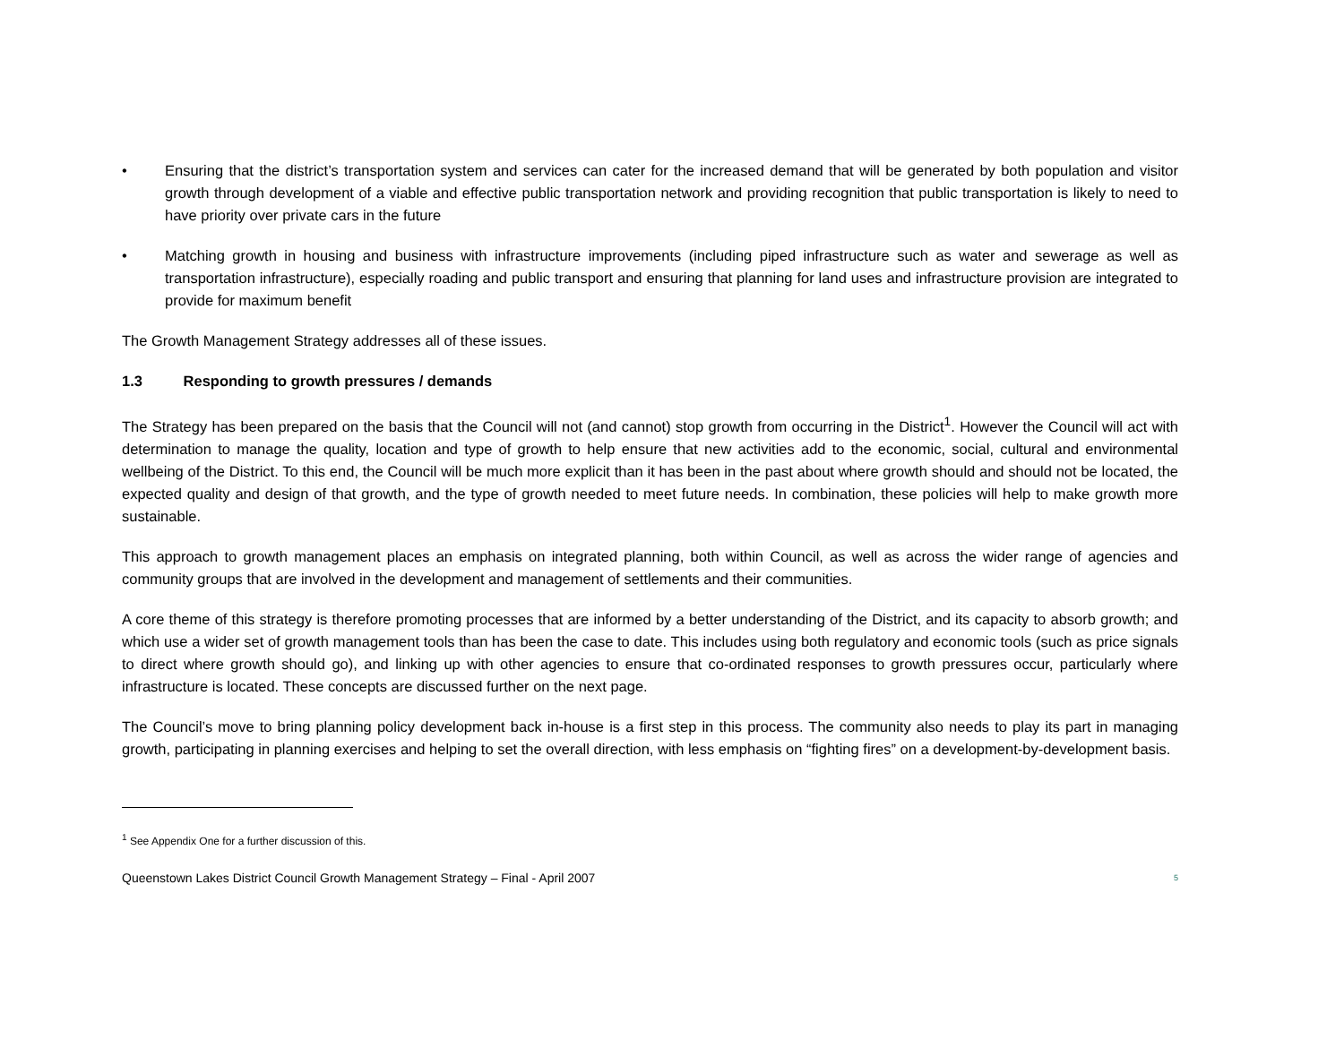• Ensuring that the district’s transportation system and services can cater for the increased demand that will be generated by both population and visitor growth through development of a viable and effective public transportation network and providing recognition that public transportation is likely to need to have priority over private cars in the future
• Matching growth in housing and business with infrastructure improvements (including piped infrastructure such as water and sewerage as well as transportation infrastructure), especially roading and public transport and ensuring that planning for land uses and infrastructure provision are integrated to provide for maximum benefit
The Growth Management Strategy addresses all of these issues.
1.3 Responding to growth pressures / demands
The Strategy has been prepared on the basis that the Council will not (and cannot) stop growth from occurring in the District<sup>1</sup>. However the Council will act with determination to manage the quality, location and type of growth to help ensure that new activities add to the economic, social, cultural and environmental wellbeing of the District. To this end, the Council will be much more explicit than it has been in the past about where growth should and should not be located, the expected quality and design of that growth, and the type of growth needed to meet future needs. In combination, these policies will help to make growth more sustainable.
This approach to growth management places an emphasis on integrated planning, both within Council, as well as across the wider range of agencies and community groups that are involved in the development and management of settlements and their communities.
A core theme of this strategy is therefore promoting processes that are informed by a better understanding of the District, and its capacity to absorb growth; and which use a wider set of growth management tools than has been the case to date. This includes using both regulatory and economic tools (such as price signals to direct where growth should go), and linking up with other agencies to ensure that co-ordinated responses to growth pressures occur, particularly where infrastructure is located. These concepts are discussed further on the next page.
The Council’s move to bring planning policy development back in-house is a first step in this process. The community also needs to play its part in managing growth, participating in planning exercises and helping to set the overall direction, with less emphasis on “fighting fires” on a development-by-development basis.
<sup>1</sup> See Appendix One for a further discussion of this.
Queenstown Lakes District Council Growth Management Strategy – Final - April 2007 5